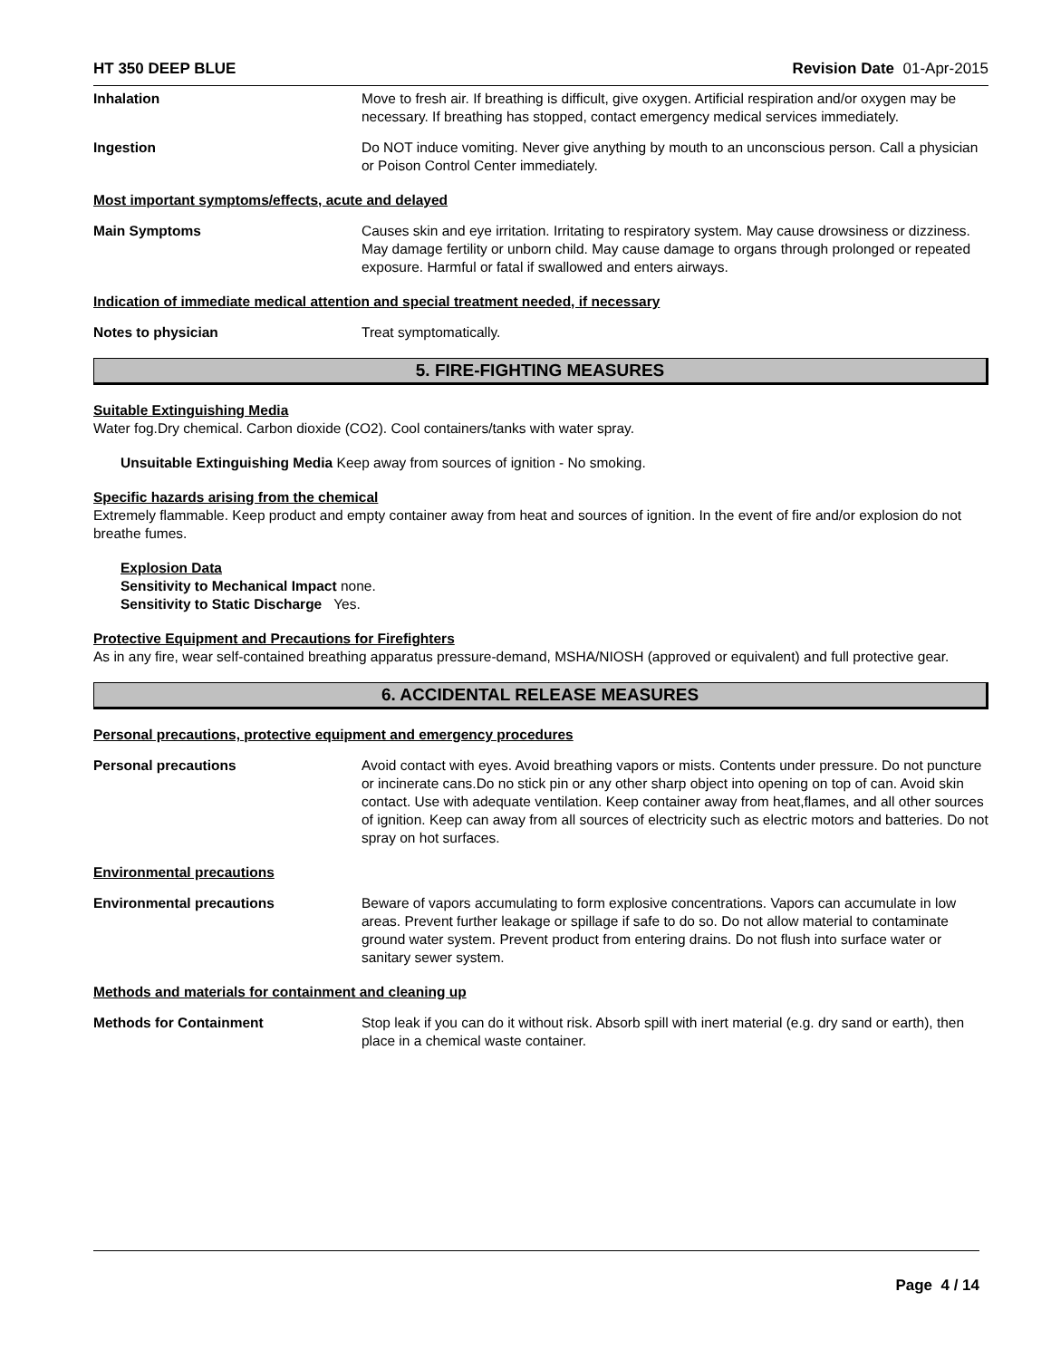HT 350 DEEP BLUE Revision Date 01-Apr-2015
Inhalation Move to fresh air. If breathing is difficult, give oxygen. Artificial respiration and/or oxygen may be necessary. If breathing has stopped, contact emergency medical services immediately.
Ingestion Do NOT induce vomiting. Never give anything by mouth to an unconscious person. Call a physician or Poison Control Center immediately.
Most important symptoms/effects, acute and delayed
Main Symptoms Causes skin and eye irritation. Irritating to respiratory system. May cause drowsiness or dizziness. May damage fertility or unborn child. May cause damage to organs through prolonged or repeated exposure. Harmful or fatal if swallowed and enters airways.
Indication of immediate medical attention and special treatment needed, if necessary
Notes to physician Treat symptomatically.
5. FIRE-FIGHTING MEASURES
Suitable Extinguishing Media
Water fog.Dry chemical. Carbon dioxide (CO2). Cool containers/tanks with water spray.
Unsuitable Extinguishing Media Keep away from sources of ignition - No smoking.
Specific hazards arising from the chemical
Extremely flammable. Keep product and empty container away from heat and sources of ignition. In the event of fire and/or explosion do not breathe fumes.
Explosion Data
Sensitivity to Mechanical Impact none.
Sensitivity to Static Discharge Yes.
Protective Equipment and Precautions for Firefighters
As in any fire, wear self-contained breathing apparatus pressure-demand, MSHA/NIOSH (approved or equivalent) and full protective gear.
6. ACCIDENTAL RELEASE MEASURES
Personal precautions, protective equipment and emergency procedures
Personal precautions Avoid contact with eyes. Avoid breathing vapors or mists. Contents under pressure. Do not puncture or incinerate cans.Do no stick pin or any other sharp object into opening on top of can. Avoid skin contact. Use with adequate ventilation. Keep container away from heat,flames, and all other sources of ignition. Keep can away from all sources of electricity such as electric motors and batteries. Do not spray on hot surfaces.
Environmental precautions
Environmental precautions Beware of vapors accumulating to form explosive concentrations. Vapors can accumulate in low areas. Prevent further leakage or spillage if safe to do so. Do not allow material to contaminate ground water system. Prevent product from entering drains. Do not flush into surface water or sanitary sewer system.
Methods and materials for containment and cleaning up
Methods for Containment Stop leak if you can do it without risk. Absorb spill with inert material (e.g. dry sand or earth), then place in a chemical waste container.
Page 4 / 14